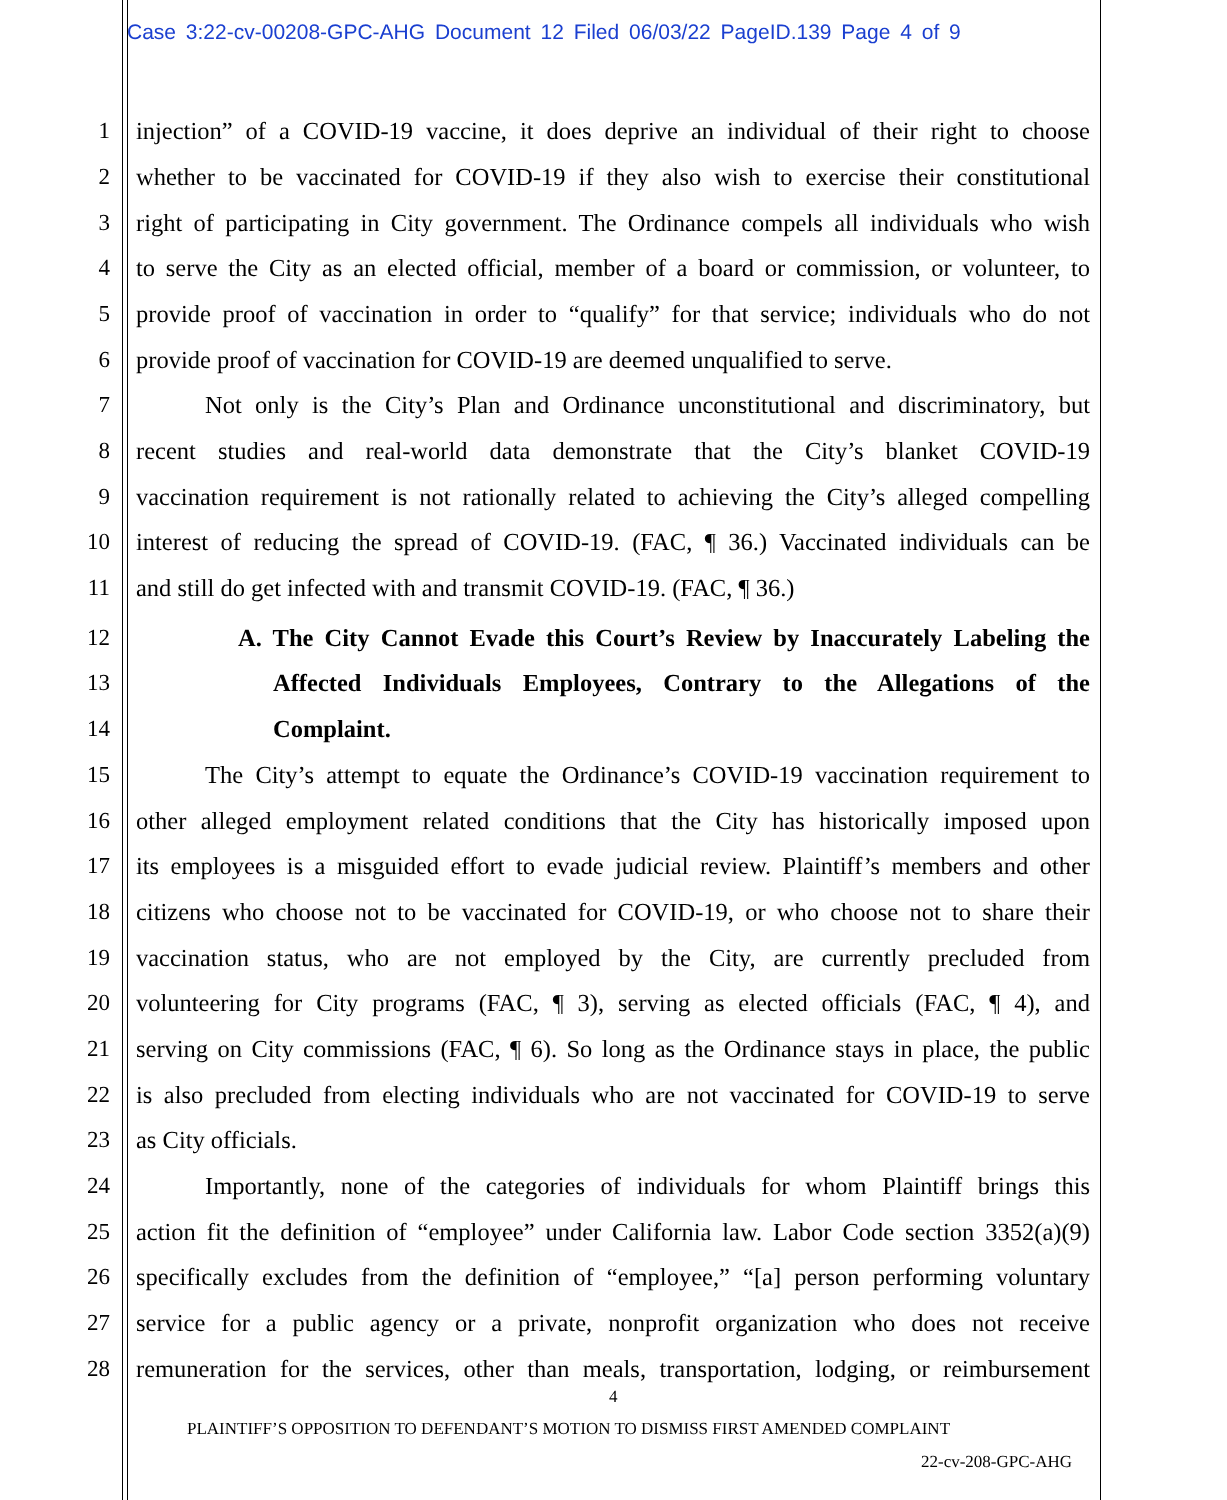Case 3:22-cv-00208-GPC-AHG Document 12 Filed 06/03/22 PageID.139 Page 4 of 9
1 injection” of a COVID-19 vaccine, it does deprive an individual of their right to choose
2 whether to be vaccinated for COVID-19 if they also wish to exercise their constitutional
3 right of participating in City government. The Ordinance compels all individuals who wish
4 to serve the City as an elected official, member of a board or commission, or volunteer, to
5 provide proof of vaccination in order to “qualify” for that service; individuals who do not
6 provide proof of vaccination for COVID-19 are deemed unqualified to serve.
7 Not only is the City’s Plan and Ordinance unconstitutional and discriminatory, but
8 recent studies and real-world data demonstrate that the City’s blanket COVID-19
9 vaccination requirement is not rationally related to achieving the City’s alleged compelling
10 interest of reducing the spread of COVID-19. (FAC, ¶ 36.) Vaccinated individuals can be
11 and still do get infected with and transmit COVID-19. (FAC, ¶ 36.)
12 A. The City Cannot Evade this Court’s Review by Inaccurately Labeling the
13 Affected Individuals Employees, Contrary to the Allegations of the
14 Complaint.
15 The City’s attempt to equate the Ordinance’s COVID-19 vaccination requirement to
16 other alleged employment related conditions that the City has historically imposed upon
17 its employees is a misguided effort to evade judicial review. Plaintiff’s members and other
18 citizens who choose not to be vaccinated for COVID-19, or who choose not to share their
19 vaccination status, who are not employed by the City, are currently precluded from
20 volunteering for City programs (FAC, ¶ 3), serving as elected officials (FAC, ¶ 4), and
21 serving on City commissions (FAC, ¶ 6). So long as the Ordinance stays in place, the public
22 is also precluded from electing individuals who are not vaccinated for COVID-19 to serve
23 as City officials.
24 Importantly, none of the categories of individuals for whom Plaintiff brings this
25 action fit the definition of “employee” under California law. Labor Code section 3352(a)(9)
26 specifically excludes from the definition of “employee,” “[a] person performing voluntary
27 service for a public agency or a private, nonprofit organization who does not receive
28 remuneration for the services, other than meals, transportation, lodging, or reimbursement
4
PLAINTIFF’S OPPOSITION TO DEFENDANT’S MOTION TO DISMISS FIRST AMENDED COMPLAINT
22-cv-208-GPC-AHG